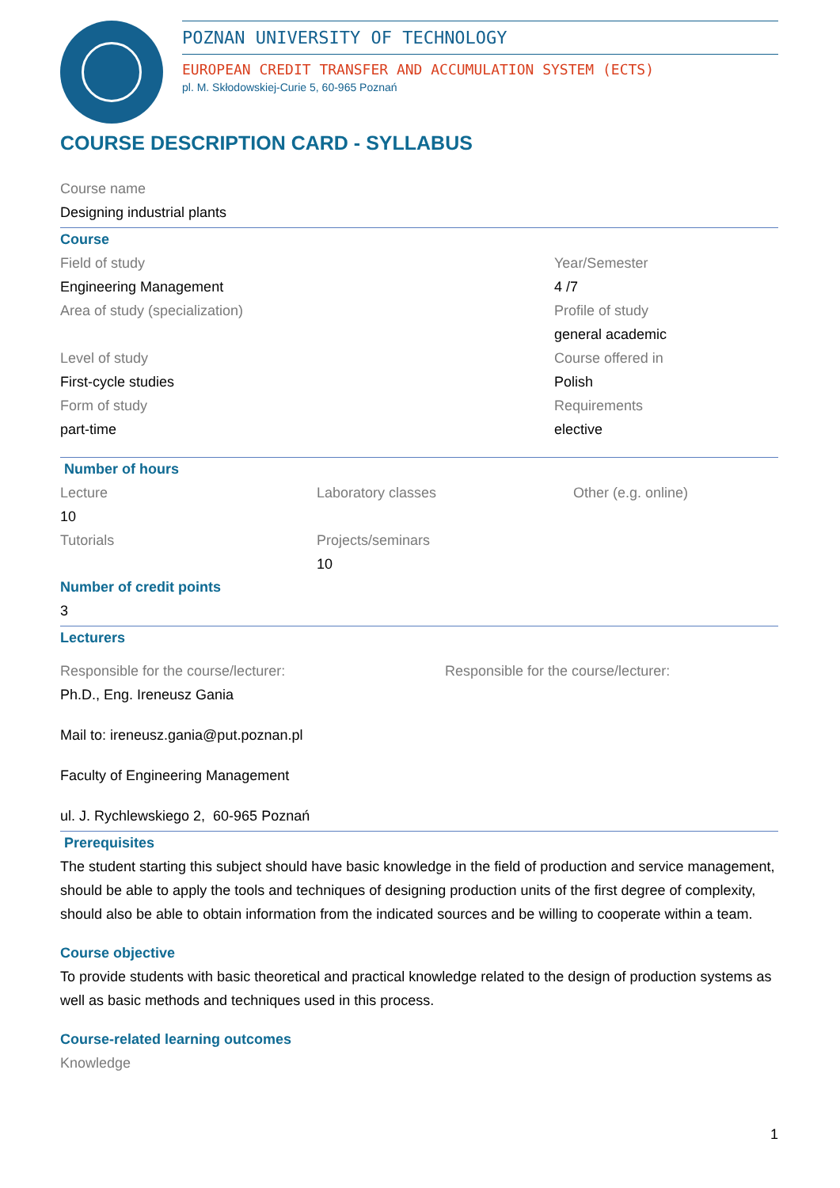POZNAN UNIVERSITY OF TECHNOLOGY
EUROPEAN CREDIT TRANSFER AND ACCUMULATION SYSTEM (ECTS)
pl. M. Skłodowskiej-Curie 5, 60-965 Poznań
COURSE DESCRIPTION CARD - SYLLABUS
Course name
Designing industrial plants
Course
Field of study
Engineering Management
Area of study (specialization)
Level of study
First-cycle studies
Form of study
part-time
Year/Semester
4 /7
Profile of study
general academic
Course offered in
Polish
Requirements
elective
Number of hours
Lecture
10
Tutorials
Laboratory classes
Projects/seminars
10
Other (e.g. online)
Number of credit points
3
Lecturers
Responsible for the course/lecturer:
Ph.D., Eng. Ireneusz Gania
Mail to: ireneusz.gania@put.poznan.pl
Faculty of Engineering Management
ul. J. Rychlewskiego 2, 60-965 Poznań
Responsible for the course/lecturer:
Prerequisites
The student starting this subject should have basic knowledge in the field of production and service management, should be able to apply the tools and techniques of designing production units of the first degree of complexity, should also be able to obtain information from the indicated sources and be willing to cooperate within a team.
Course objective
To provide students with basic theoretical and practical knowledge related to the design of production systems as well as basic methods and techniques used in this process.
Course-related learning outcomes
Knowledge
1